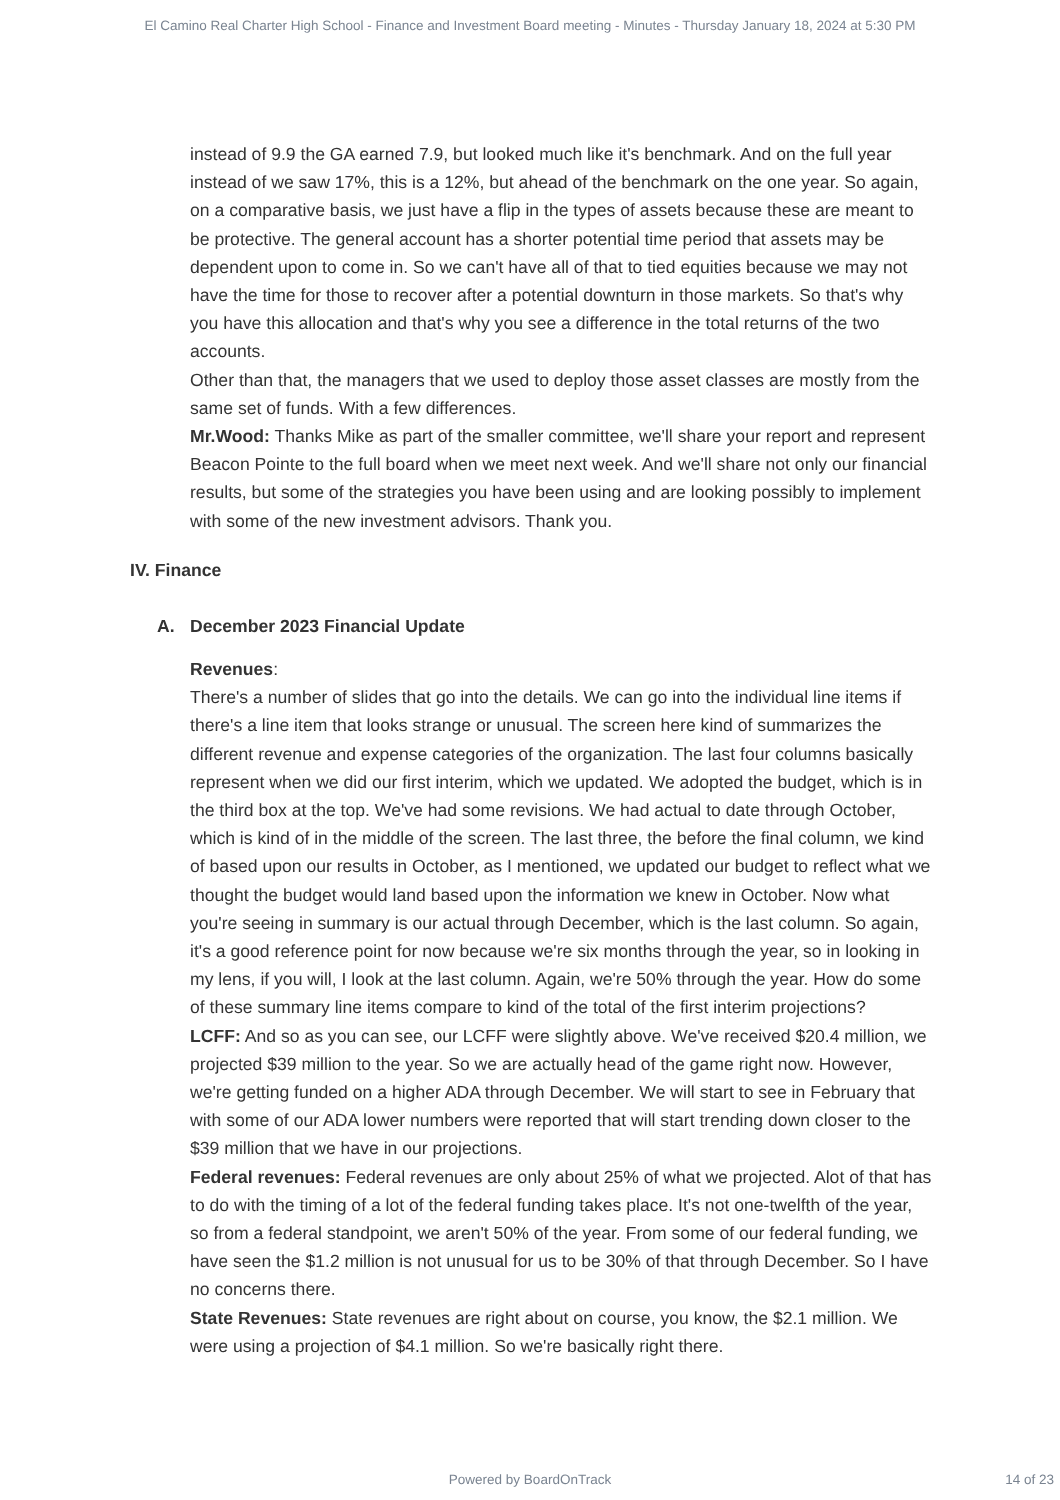El Camino Real Charter High School - Finance and Investment Board meeting - Minutes - Thursday January 18, 2024 at 5:30 PM
instead of 9.9 the GA earned 7.9, but looked much like it's benchmark. And on the full year instead of we saw 17%, this is a 12%, but ahead of the benchmark on the one year. So again, on a comparative basis, we just have a flip in the types of assets because these are meant to be protective. The general account has a shorter potential time period that assets may be dependent upon to come in. So we can't have all of that to tied equities because we may not have the time for those to recover after a potential downturn in those markets. So that's why you have this allocation and that's why you see a difference in the total returns of the two accounts.
Other than that, the managers that we used to deploy those asset classes are mostly from the same set of funds. With a few differences.
Mr.Wood: Thanks Mike as part of the smaller committee, we'll share your report and represent Beacon Pointe to the full board when we meet next week. And we'll share not only our financial results, but some of the strategies you have been using and are looking possibly to implement with some of the new investment advisors. Thank you.
IV. Finance
A. December 2023 Financial Update
Revenues:
There's a number of slides that go into the details. We can go into the individual line items if there's a line item that looks strange or unusual. The screen here kind of summarizes the different revenue and expense categories of the organization. The last four columns basically represent when we did our first interim, which we updated. We adopted the budget, which is in the third box at the top. We've had some revisions. We had actual to date through October, which is kind of in the middle of the screen. The last three, the before the final column, we kind of based upon our results in October, as I mentioned, we updated our budget to reflect what we thought the budget would land based upon the information we knew in October. Now what you're seeing in summary is our actual through December, which is the last column. So again, it's a good reference point for now because we're six months through the year, so in looking in my lens, if you will, I look at the last column. Again, we're 50% through the year. How do some of these summary line items compare to kind of the total of the first interim projections?
LCFF: And so as you can see, our LCFF were slightly above. We've received $20.4 million, we projected $39 million to the year. So we are actually head of the game right now. However, we're getting funded on a higher ADA through December. We will start to see in February that with some of our ADA lower numbers were reported that will start trending down closer to the $39 million that we have in our projections.
Federal revenues: Federal revenues are only about 25% of what we projected. Alot of that has to do with the timing of a lot of the federal funding takes place. It's not one-twelfth of the year, so from a federal standpoint, we aren't 50% of the year. From some of our federal funding, we have seen the $1.2 million is not unusual for us to be 30% of that through December. So I have no concerns there.
State Revenues: State revenues are right about on course, you know, the $2.1 million. We were using a projection of $4.1 million. So we're basically right there.
Powered by BoardOnTrack 14 of 23